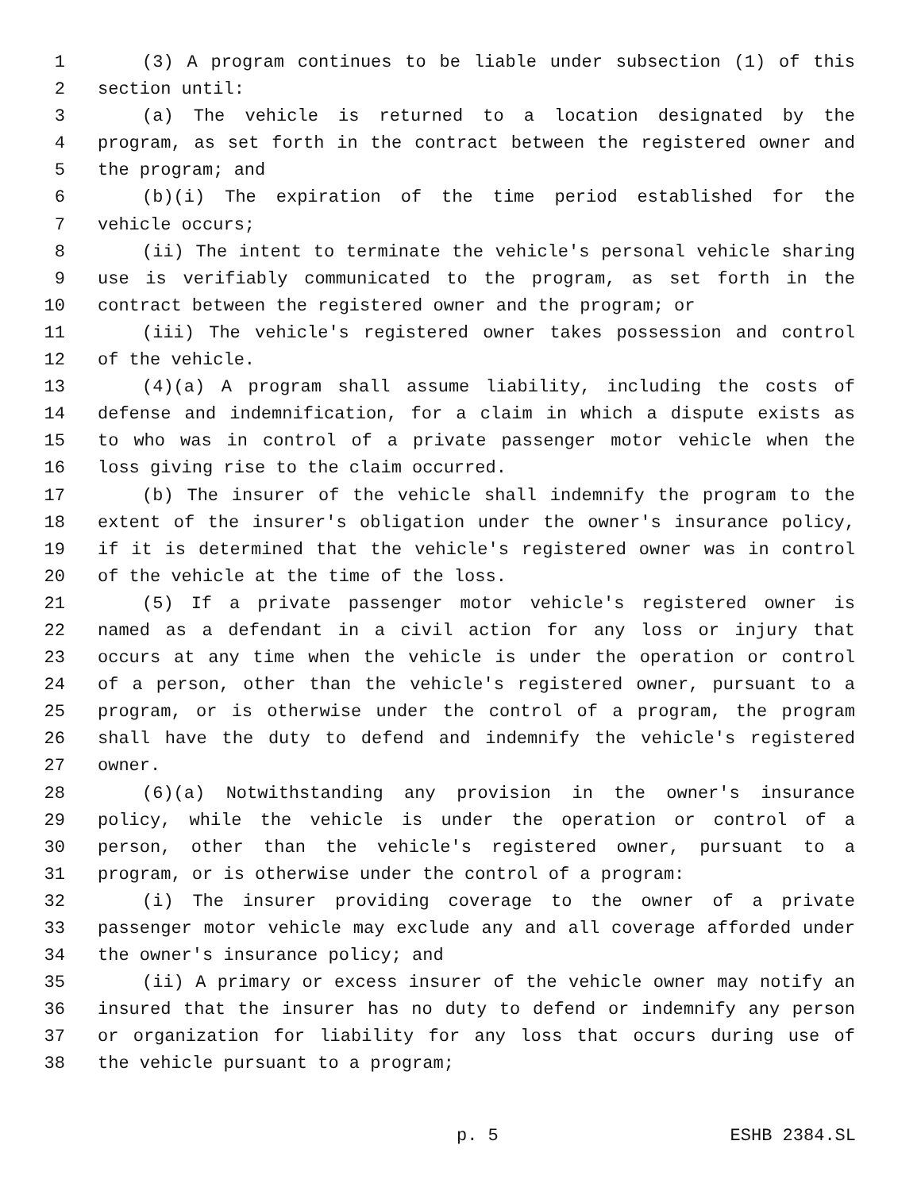1 (3) A program continues to be liable under subsection (1) of this
2 section until:
3 (a) The vehicle is returned to a location designated by the
4 program, as set forth in the contract between the registered owner and
5 the program; and
6 (b)(i) The expiration of the time period established for the
7 vehicle occurs;
8 (ii) The intent to terminate the vehicle's personal vehicle sharing
9 use is verifiably communicated to the program, as set forth in the
10 contract between the registered owner and the program; or
11 (iii) The vehicle's registered owner takes possession and control
12 of the vehicle.
13 (4)(a) A program shall assume liability, including the costs of
14 defense and indemnification, for a claim in which a dispute exists as
15 to who was in control of a private passenger motor vehicle when the
16 loss giving rise to the claim occurred.
17 (b) The insurer of the vehicle shall indemnify the program to the
18 extent of the insurer's obligation under the owner's insurance policy,
19 if it is determined that the vehicle's registered owner was in control
20 of the vehicle at the time of the loss.
21 (5) If a private passenger motor vehicle's registered owner is
22 named as a defendant in a civil action for any loss or injury that
23 occurs at any time when the vehicle is under the operation or control
24 of a person, other than the vehicle's registered owner, pursuant to a
25 program, or is otherwise under the control of a program, the program
26 shall have the duty to defend and indemnify the vehicle's registered
27 owner.
28 (6)(a) Notwithstanding any provision in the owner's insurance
29 policy, while the vehicle is under the operation or control of a
30 person, other than the vehicle's registered owner, pursuant to a
31 program, or is otherwise under the control of a program:
32 (i) The insurer providing coverage to the owner of a private
33 passenger motor vehicle may exclude any and all coverage afforded under
34 the owner's insurance policy; and
35 (ii) A primary or excess insurer of the vehicle owner may notify an
36 insured that the insurer has no duty to defend or indemnify any person
37 or organization for liability for any loss that occurs during use of
38 the vehicle pursuant to a program;
p. 5 ESHB 2384.SL